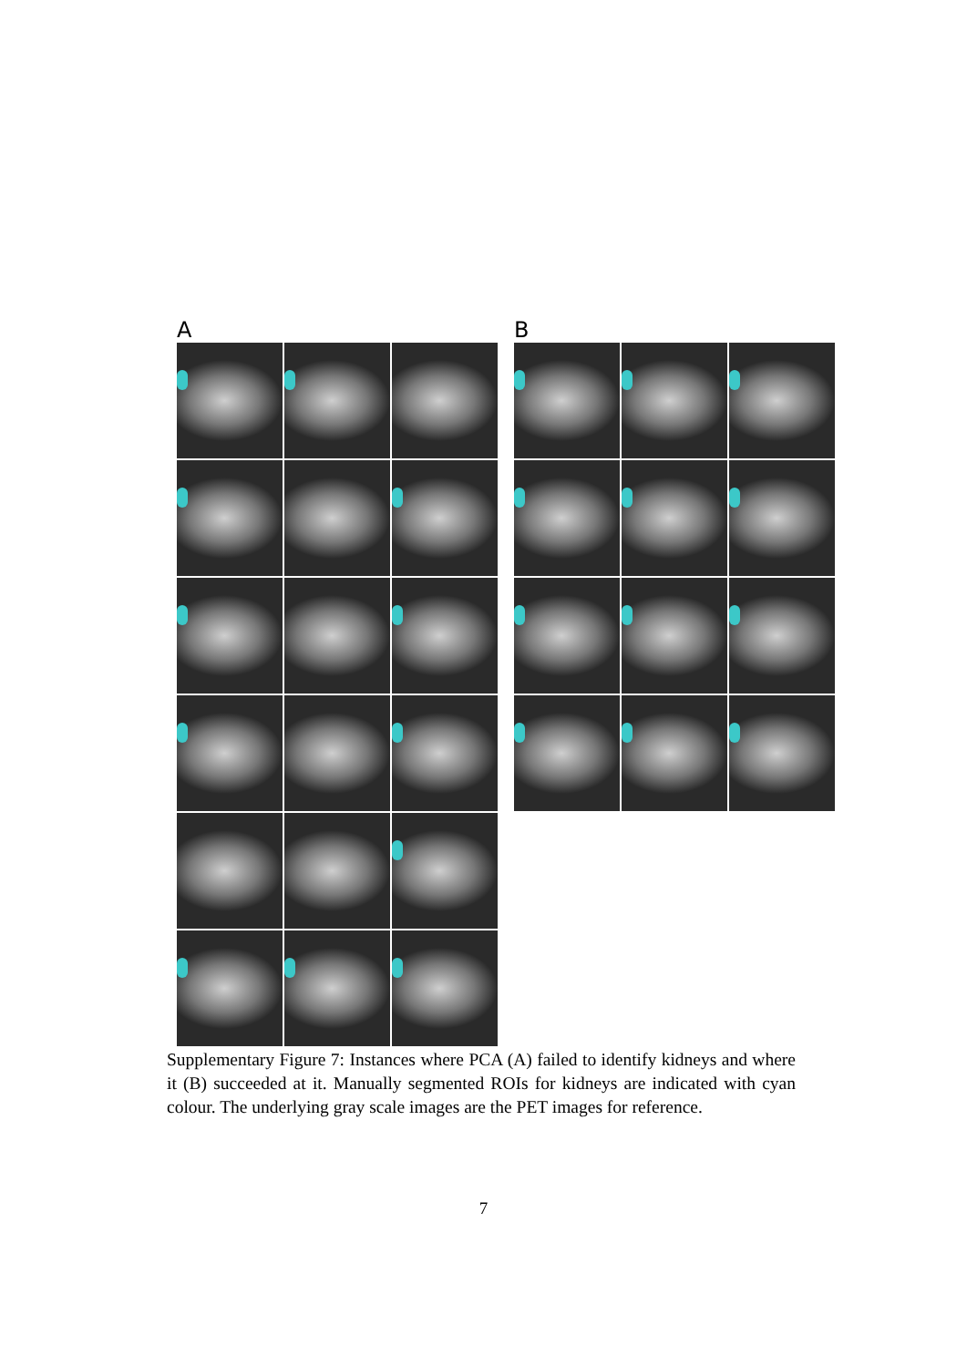A B
Supplementary Figure 7: Instances where PCA (A) failed to identify kidneys and where it (B) succeeded at it. Manually segmented ROIs for kidneys are indicated with cyan colour. The underlying gray scale images are the PET images for reference.
7